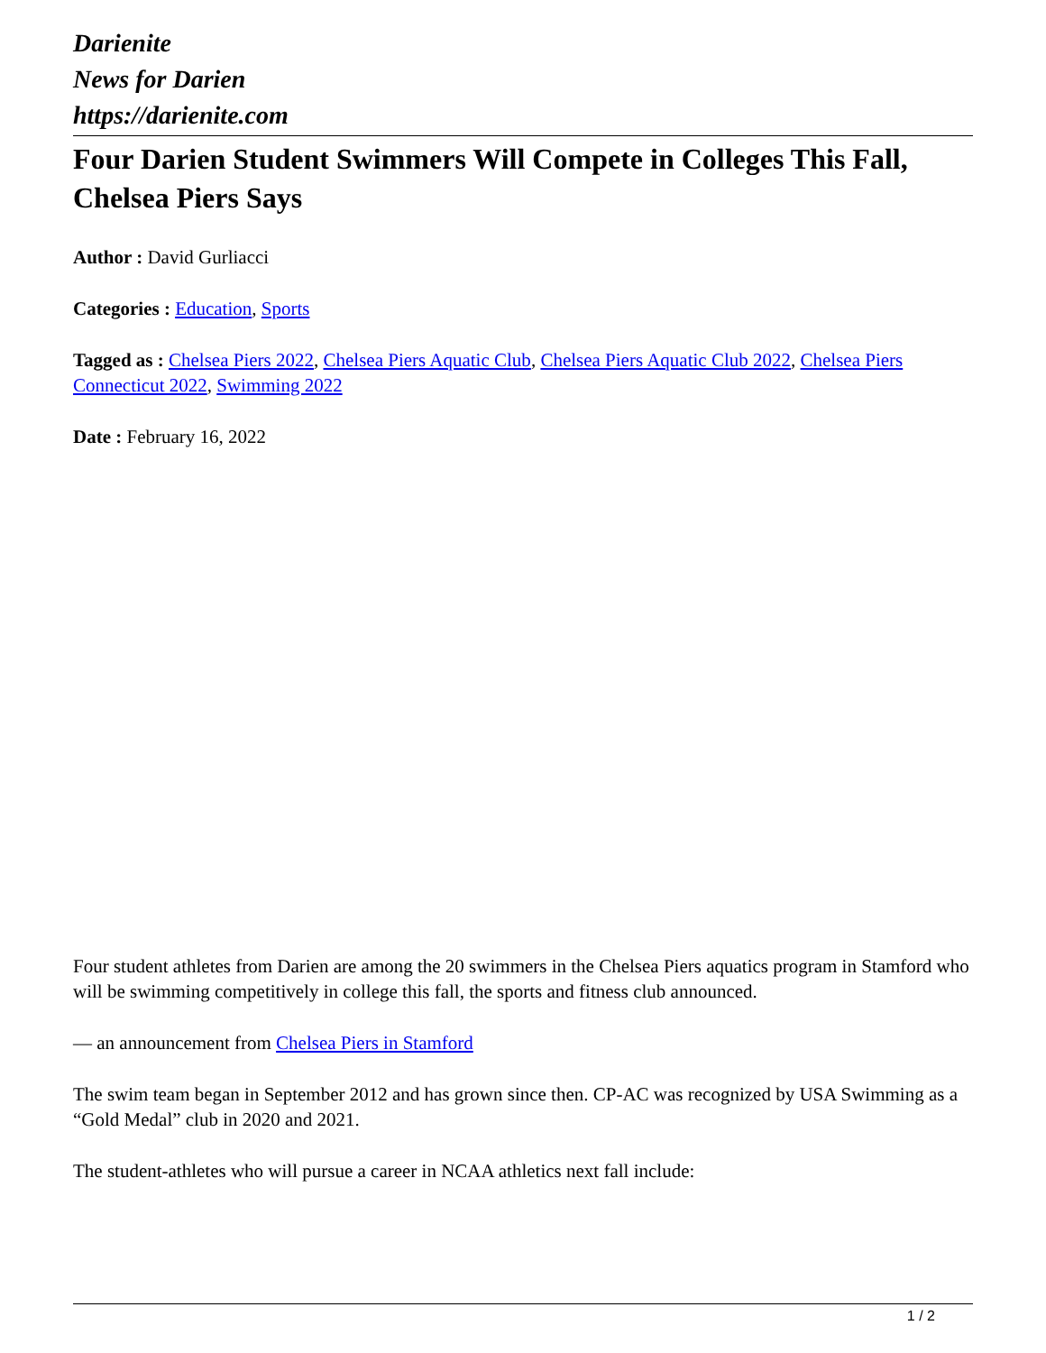Darienite
News for Darien
https://darienite.com
Four Darien Student Swimmers Will Compete in Colleges This Fall, Chelsea Piers Says
Author : David Gurliacci
Categories : Education, Sports
Tagged as : Chelsea Piers 2022, Chelsea Piers Aquatic Club, Chelsea Piers Aquatic Club 2022, Chelsea Piers Connecticut 2022, Swimming 2022
Date : February 16, 2022
Four student athletes from Darien are among the 20 swimmers in the Chelsea Piers aquatics program in Stamford who will be swimming competitively in college this fall, the sports and fitness club announced.
— an announcement from Chelsea Piers in Stamford
The swim team began in September 2012 and has grown since then. CP-AC was recognized by USA Swimming as a “Gold Medal” club in 2020 and 2021.
The student-athletes who will pursue a career in NCAA athletics next fall include:
1 / 2